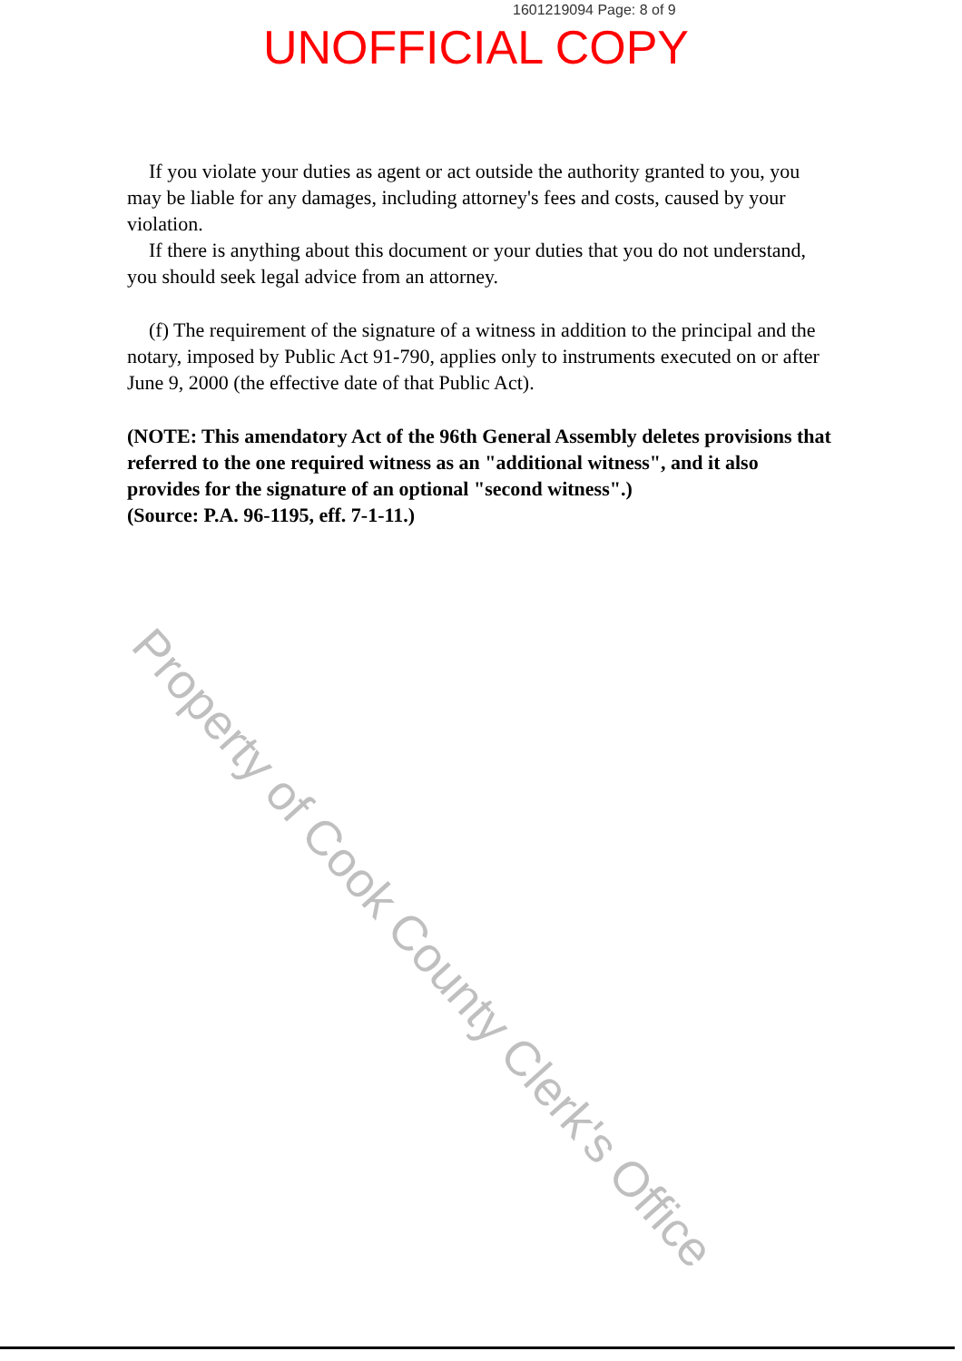1601219094 Page: 8 of 9
UNOFFICIAL COPY
If you violate your duties as agent or act outside the authority granted to you, you may be liable for any damages, including attorney's fees and costs, caused by your violation.
If there is anything about this document or your duties that you do not understand, you should seek legal advice from an attorney.
(f) The requirement of the signature of a witness in addition to the principal and the notary, imposed by Public Act 91-790, applies only to instruments executed on or after June 9, 2000 (the effective date of that Public Act).
(NOTE: This amendatory Act of the 96th General Assembly deletes provisions that referred to the one required witness as an "additional witness", and it also provides for the signature of an optional "second witness".)
(Source: P.A. 96-1195, eff. 7-1-11.)
Property of Cook County Clerk's Office